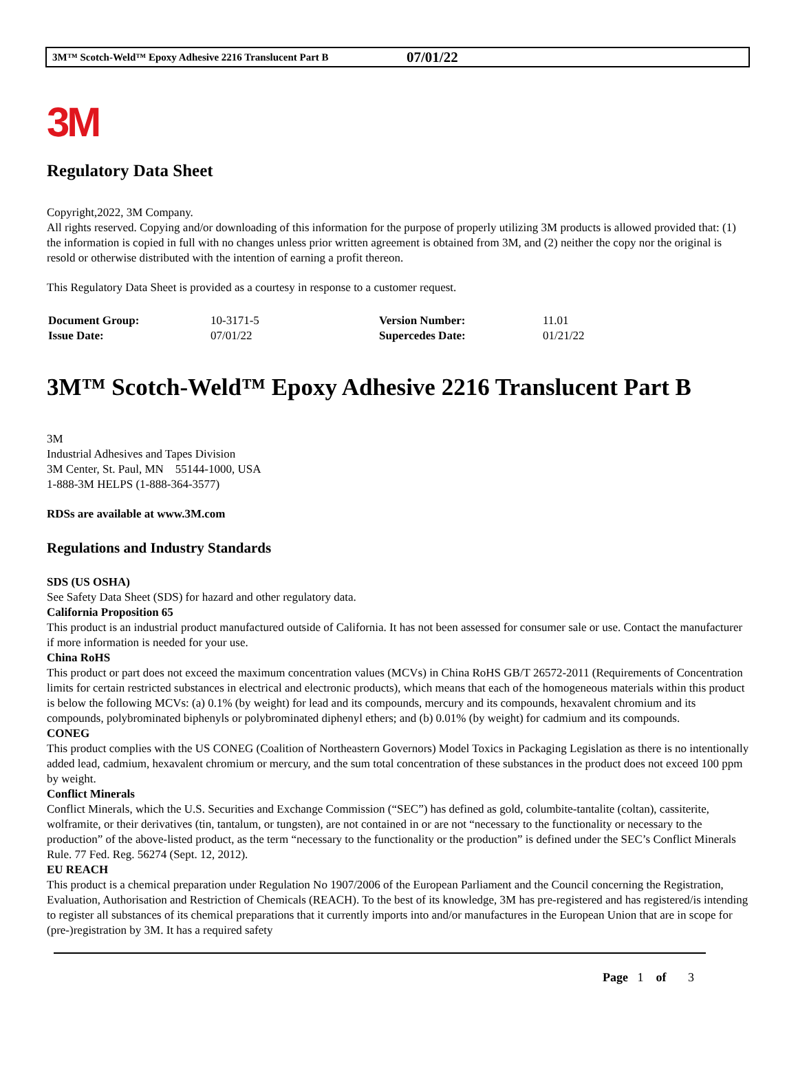3M™ Scotch-Weld™ Epoxy Adhesive 2216 Translucent Part B 07/01/22
3M
Regulatory Data Sheet
Copyright,2022, 3M Company.
All rights reserved. Copying and/or downloading of this information for the purpose of properly utilizing 3M products is allowed provided that: (1) the information is copied in full with no changes unless prior written agreement is obtained from 3M, and (2) neither the copy nor the original is resold or otherwise distributed with the intention of earning a profit thereon.
This Regulatory Data Sheet is provided as a courtesy in response to a customer request.
| Document Group: | 10-3171-5 | Version Number: | 11.01 |
| Issue Date: | 07/01/22 | Supercedes Date: | 01/21/22 |
3M™ Scotch-Weld™ Epoxy Adhesive 2216 Translucent Part B
3M
Industrial Adhesives and Tapes Division
3M Center, St. Paul, MN 55144-1000, USA
1-888-3M HELPS (1-888-364-3577)
RDSs are available at www.3M.com
Regulations and Industry Standards
SDS (US OSHA)
See Safety Data Sheet (SDS) for hazard and other regulatory data.
California Proposition 65
This product is an industrial product manufactured outside of California. It has not been assessed for consumer sale or use. Contact the manufacturer if more information is needed for your use.
China RoHS
This product or part does not exceed the maximum concentration values (MCVs) in China RoHS GB/T 26572-2011 (Requirements of Concentration limits for certain restricted substances in electrical and electronic products), which means that each of the homogeneous materials within this product is below the following MCVs: (a) 0.1% (by weight) for lead and its compounds, mercury and its compounds, hexavalent chromium and its compounds, polybrominated biphenyls or polybrominated diphenyl ethers; and (b) 0.01% (by weight) for cadmium and its compounds.
CONEG
This product complies with the US CONEG (Coalition of Northeastern Governors) Model Toxics in Packaging Legislation as there is no intentionally added lead, cadmium, hexavalent chromium or mercury, and the sum total concentration of these substances in the product does not exceed 100 ppm by weight.
Conflict Minerals
Conflict Minerals, which the U.S. Securities and Exchange Commission (“SEC”) has defined as gold, columbite-tantalite (coltan), cassiterite, wolframite, or their derivatives (tin, tantalum, or tungsten), are not contained in or are not “necessary to the functionality or necessary to the production” of the above-listed product, as the term “necessary to the functionality or the production” is defined under the SEC’s Conflict Minerals Rule. 77 Fed. Reg. 56274 (Sept. 12, 2012).
EU REACH
This product is a chemical preparation under Regulation No 1907/2006 of the European Parliament and the Council concerning the Registration, Evaluation, Authorisation and Restriction of Chemicals (REACH). To the best of its knowledge, 3M has pre-registered and has registered/is intending to register all substances of its chemical preparations that it currently imports into and/or manufactures in the European Union that are in scope for (pre-)registration by 3M. It has a required safety
Page 1 of 3